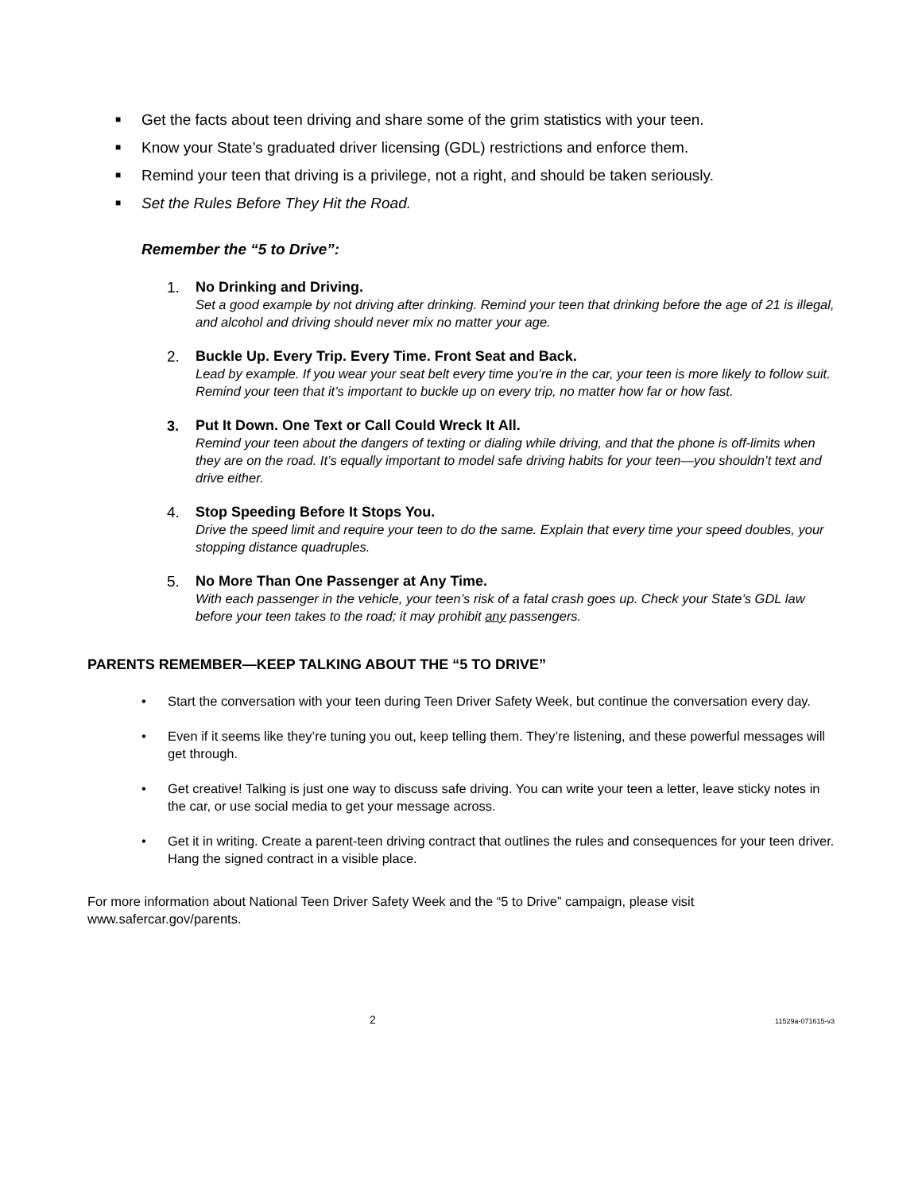■ Get the facts about teen driving and share some of the grim statistics with your teen.
■ Know your State’s graduated driver licensing (GDL) restrictions and enforce them.
■ Remind your teen that driving is a privilege, not a right, and should be taken seriously.
■ Set the Rules Before They Hit the Road.
Remember the “5 to Drive”:
1. No Drinking and Driving.
Set a good example by not driving after drinking. Remind your teen that drinking before the age of 21 is illegal, and alcohol and driving should never mix no matter your age.
2. Buckle Up. Every Trip. Every Time. Front Seat and Back.
Lead by example. If you wear your seat belt every time you’re in the car, your teen is more likely to follow suit. Remind your teen that it’s important to buckle up on every trip, no matter how far or how fast.
3. Put It Down. One Text or Call Could Wreck It All.
Remind your teen about the dangers of texting or dialing while driving, and that the phone is off-limits when they are on the road. It’s equally important to model safe driving habits for your teen—you shouldn’t text and drive either.
4. Stop Speeding Before It Stops You.
Drive the speed limit and require your teen to do the same. Explain that every time your speed doubles, your stopping distance quadruples.
5. No More Than One Passenger at Any Time.
With each passenger in the vehicle, your teen’s risk of a fatal crash goes up. Check your State’s GDL law before your teen takes to the road; it may prohibit any passengers.
PARENTS REMEMBER—KEEP TALKING ABOUT THE “5 TO DRIVE”
• Start the conversation with your teen during Teen Driver Safety Week, but continue the conversation every day.
• Even if it seems like they’re tuning you out, keep telling them. They’re listening, and these powerful messages will get through.
• Get creative! Talking is just one way to discuss safe driving. You can write your teen a letter, leave sticky notes in the car, or use social media to get your message across.
• Get it in writing. Create a parent-teen driving contract that outlines the rules and consequences for your teen driver. Hang the signed contract in a visible place.
For more information about National Teen Driver Safety Week and the “5 to Drive” campaign, please visit www.safercar.gov/parents.
2 11529a-071615-v3